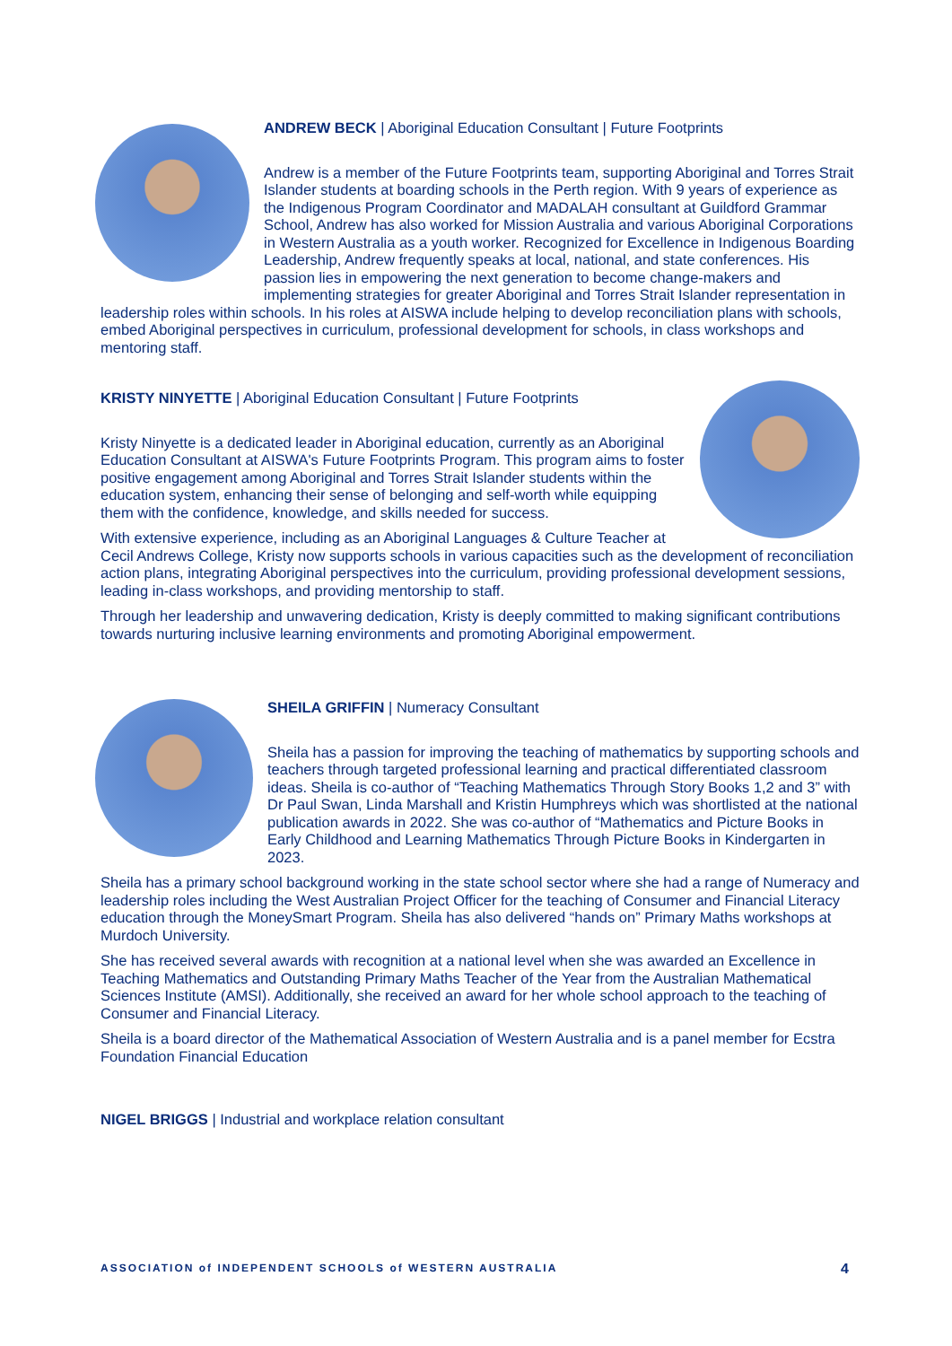ANDREW BECK | Aboriginal Education Consultant | Future Footprints
Andrew is a member of the Future Footprints team, supporting Aboriginal and Torres Strait Islander students at boarding schools in the Perth region. With 9 years of experience as the Indigenous Program Coordinator and MADALAH consultant at Guildford Grammar School, Andrew has also worked for Mission Australia and various Aboriginal Corporations in Western Australia as a youth worker. Recognized for Excellence in Indigenous Boarding Leadership, Andrew frequently speaks at local, national, and state conferences. His passion lies in empowering the next generation to become change-makers and implementing strategies for greater Aboriginal and Torres Strait Islander representation in leadership roles within schools. In his roles at AISWA include helping to develop reconciliation plans with schools, embed Aboriginal perspectives in curriculum, professional development for schools, in class workshops and mentoring staff.
KRISTY NINYETTE | Aboriginal Education Consultant | Future Footprints
Kristy Ninyette is a dedicated leader in Aboriginal education, currently as an Aboriginal Education Consultant at AISWA's Future Footprints Program. This program aims to foster positive engagement among Aboriginal and Torres Strait Islander students within the education system, enhancing their sense of belonging and self-worth while equipping them with the confidence, knowledge, and skills needed for success.
With extensive experience, including as an Aboriginal Languages & Culture Teacher at Cecil Andrews College, Kristy now supports schools in various capacities such as the development of reconciliation action plans, integrating Aboriginal perspectives into the curriculum, providing professional development sessions, leading in-class workshops, and providing mentorship to staff.
Through her leadership and unwavering dedication, Kristy is deeply committed to making significant contributions towards nurturing inclusive learning environments and promoting Aboriginal empowerment.
SHEILA GRIFFIN | Numeracy Consultant
Sheila has a passion for improving the teaching of mathematics by supporting schools and teachers through targeted professional learning and practical differentiated classroom ideas. Sheila is co-author of “Teaching Mathematics Through Story Books 1,2 and 3” with Dr Paul Swan, Linda Marshall and Kristin Humphreys which was shortlisted at the national publication awards in 2022. She was co-author of “Mathematics and Picture Books in Early Childhood and Learning Mathematics Through Picture Books in Kindergarten in 2023.
Sheila has a primary school background working in the state school sector where she had a range of Numeracy and leadership roles including the West Australian Project Officer for the teaching of Consumer and Financial Literacy education through the MoneySmart Program. Sheila has also delivered “hands on” Primary Maths workshops at Murdoch University.
She has received several awards with recognition at a national level when she was awarded an Excellence in Teaching Mathematics and Outstanding Primary Maths Teacher of the Year from the Australian Mathematical Sciences Institute (AMSI). Additionally, she received an award for her whole school approach to the teaching of Consumer and Financial Literacy.
Sheila is a board director of the Mathematical Association of Western Australia and is a panel member for Ecstra Foundation Financial Education
NIGEL BRIGGS | Industrial and workplace relation consultant
ASSOCIATION of INDEPENDENT SCHOOLS of WESTERN AUSTRALIA 4